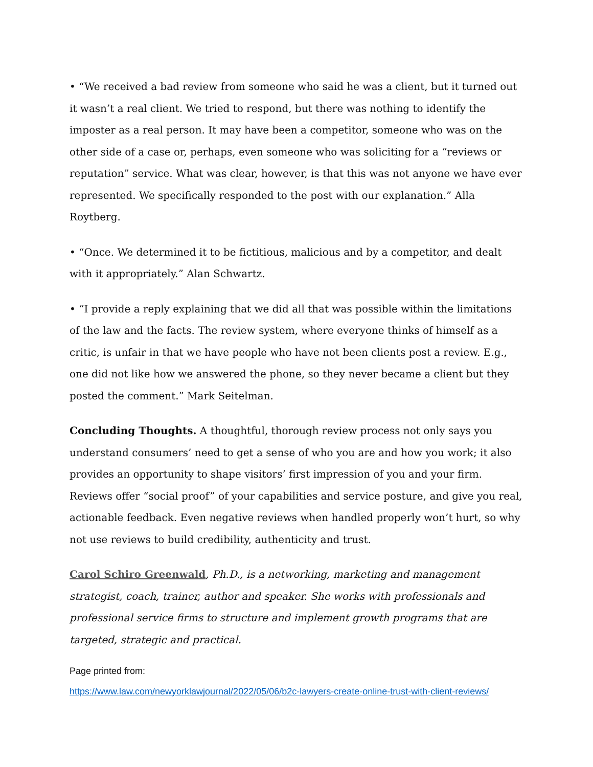• “We received a bad review from someone who said he was a client, but it turned out it wasn’t a real client. We tried to respond, but there was nothing to identify the imposter as a real person. It may have been a competitor, someone who was on the other side of a case or, perhaps, even someone who was soliciting for a “reviews or reputation” service. What was clear, however, is that this was not anyone we have ever represented. We specifically responded to the post with our explanation.” Alla Roytberg.
• “Once. We determined it to be fictitious, malicious and by a competitor, and dealt with it appropriately.” Alan Schwartz.
• “I provide a reply explaining that we did all that was possible within the limitations of the law and the facts. The review system, where everyone thinks of himself as a critic, is unfair in that we have people who have not been clients post a review. E.g., one did not like how we answered the phone, so they never became a client but they posted the comment.” Mark Seitelman.
Concluding Thoughts. A thoughtful, thorough review process not only says you understand consumers’ need to get a sense of who you are and how you work; it also provides an opportunity to shape visitors’ first impression of you and your firm. Reviews offer “social proof” of your capabilities and service posture, and give you real, actionable feedback. Even negative reviews when handled properly won’t hurt, so why not use reviews to build credibility, authenticity and trust.
Carol Schiro Greenwald, Ph.D., is a networking, marketing and management strategist, coach, trainer, author and speaker. She works with professionals and professional service firms to structure and implement growth programs that are targeted, strategic and practical.
Page printed from:
https://www.law.com/newyorklawjournal/2022/05/06/b2c-lawyers-create-online-trust-with-client-reviews/